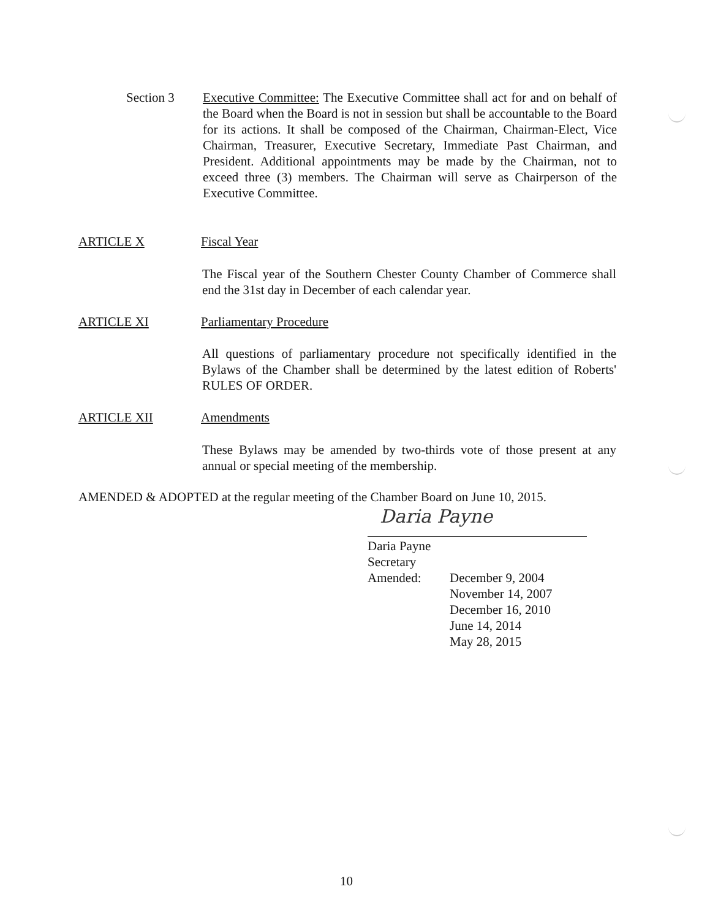Section 3 Executive Committee: The Executive Committee shall act for and on behalf of the Board when the Board is not in session but shall be accountable to the Board for its actions. It shall be composed of the Chairman, Chairman-Elect, Vice Chairman, Treasurer, Executive Secretary, Immediate Past Chairman, and President. Additional appointments may be made by the Chairman, not to exceed three (3) members. The Chairman will serve as Chairperson of the Executive Committee.
ARTICLE X Fiscal Year
The Fiscal year of the Southern Chester County Chamber of Commerce shall end the 31st day in December of each calendar year.
ARTICLE XI Parliamentary Procedure
All questions of parliamentary procedure not specifically identified in the Bylaws of the Chamber shall be determined by the latest edition of Roberts' RULES OF ORDER.
ARTICLE XII Amendments
These Bylaws may be amended by two-thirds vote of those present at any annual or special meeting of the membership.
AMENDED & ADOPTED at the regular meeting of the Chamber Board on June 10, 2015.
Daria Payne
Daria Payne
Secretary
Amended: December 9, 2004
November 14, 2007
December 16, 2010
June 14, 2014
May 28, 2015
10